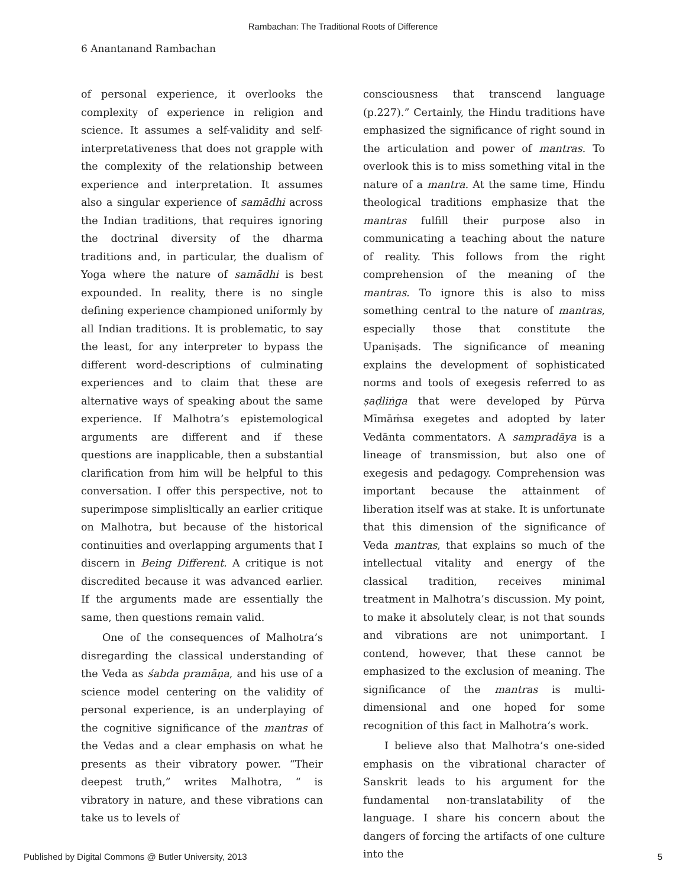Rambachan: The Traditional Roots of Difference
6 Anantanand Rambachan
of personal experience, it overlooks the complexity of experience in religion and science. It assumes a self-validity and self-interpretativeness that does not grapple with the complexity of the relationship between experience and interpretation. It assumes also a singular experience of samādhi across the Indian traditions, that requires ignoring the doctrinal diversity of the dharma traditions and, in particular, the dualism of Yoga where the nature of samādhi is best expounded. In reality, there is no single defining experience championed uniformly by all Indian traditions. It is problematic, to say the least, for any interpreter to bypass the different word-descriptions of culminating experiences and to claim that these are alternative ways of speaking about the same experience. If Malhotra’s epistemological arguments are different and if these questions are inapplicable, then a substantial clarification from him will be helpful to this conversation. I offer this perspective, not to superimpose simplisltically an earlier critique on Malhotra, but because of the historical continuities and overlapping arguments that I discern in Being Different. A critique is not discredited because it was advanced earlier. If the arguments made are essentially the same, then questions remain valid.
One of the consequences of Malhotra’s disregarding the classical understanding of the Veda as śabda pramāṇa, and his use of a science model centering on the validity of personal experience, is an underplaying of the cognitive significance of the mantras of the Vedas and a clear emphasis on what he presents as their vibratory power. “Their deepest truth,” writes Malhotra, “ is vibratory in nature, and these vibrations can take us to levels of
consciousness that transcend language (p.227).” Certainly, the Hindu traditions have emphasized the significance of right sound in the articulation and power of mantras. To overlook this is to miss something vital in the nature of a mantra. At the same time, Hindu theological traditions emphasize that the mantras fulfill their purpose also in communicating a teaching about the nature of reality. This follows from the right comprehension of the meaning of the mantras. To ignore this is also to miss something central to the nature of mantras, especially those that constitute the Upaniṣads. The significance of meaning explains the development of sophisticated norms and tools of exegesis referred to as ṣaḍliṅga that were developed by Pūrva Mīmāṁsa exegetes and adopted by later Vedānta commentators. A sampradāya is a lineage of transmission, but also one of exegesis and pedagogy. Comprehension was important because the attainment of liberation itself was at stake. It is unfortunate that this dimension of the significance of Veda mantras, that explains so much of the intellectual vitality and energy of the classical tradition, receives minimal treatment in Malhotra’s discussion. My point, to make it absolutely clear, is not that sounds and vibrations are not unimportant. I contend, however, that these cannot be emphasized to the exclusion of meaning. The significance of the mantras is multi-dimensional and one hoped for some recognition of this fact in Malhotra’s work.
I believe also that Malhotra’s one-sided emphasis on the vibrational character of Sanskrit leads to his argument for the fundamental non-translatability of the language. I share his concern about the dangers of forcing the artifacts of one culture into the
Published by Digital Commons @ Butler University, 2013 5